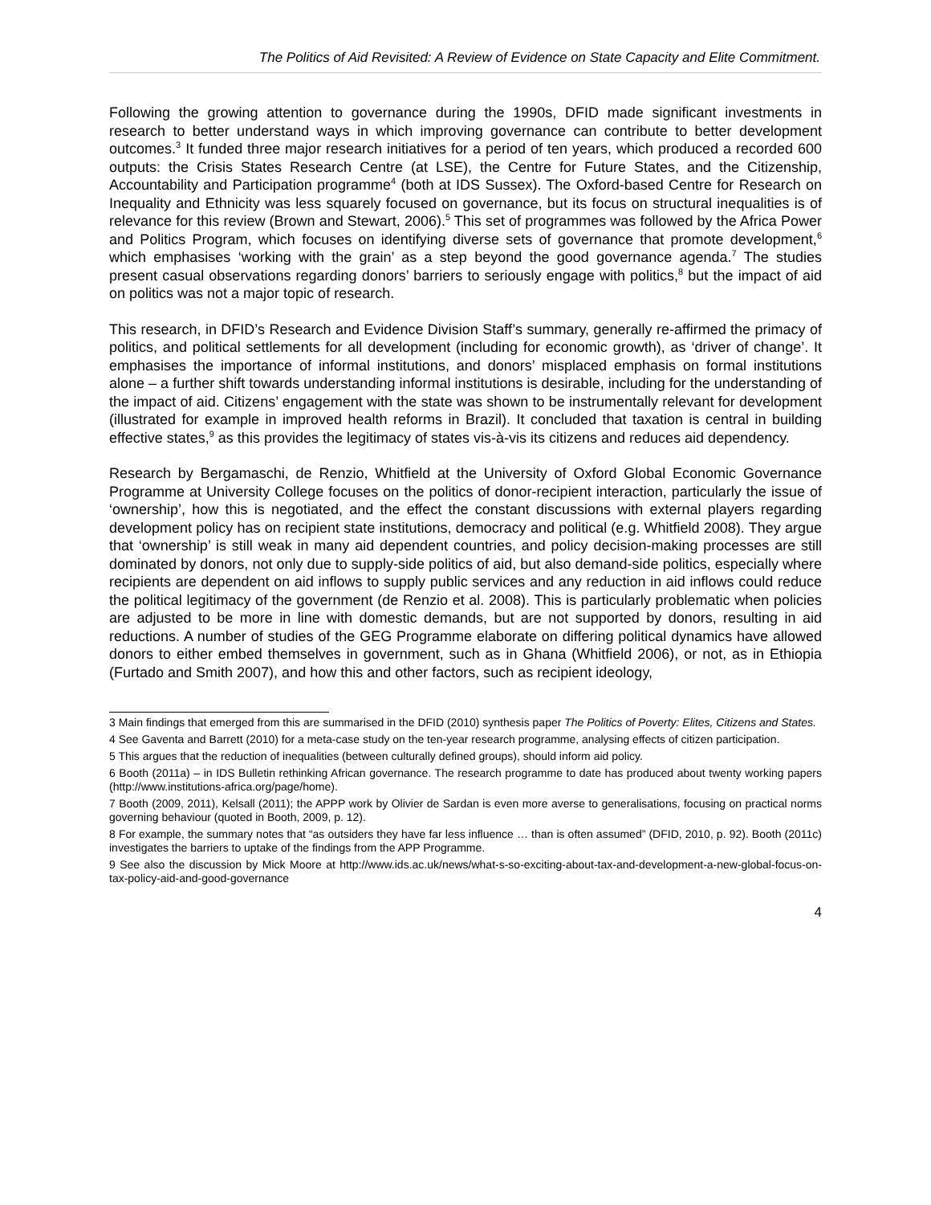The Politics of Aid Revisited: A Review of Evidence on State Capacity and Elite Commitment.
Following the growing attention to governance during the 1990s, DFID made significant investments in research to better understand ways in which improving governance can contribute to better development outcomes.<sup>3</sup> It funded three major research initiatives for a period of ten years, which produced a recorded 600 outputs: the Crisis States Research Centre (at LSE), the Centre for Future States, and the Citizenship, Accountability and Participation programme<sup>4</sup> (both at IDS Sussex). The Oxford-based Centre for Research on Inequality and Ethnicity was less squarely focused on governance, but its focus on structural inequalities is of relevance for this review (Brown and Stewart, 2006).<sup>5</sup> This set of programmes was followed by the Africa Power and Politics Program, which focuses on identifying diverse sets of governance that promote development,<sup>6</sup> which emphasises ‘working with the grain’ as a step beyond the good governance agenda.<sup>7</sup> The studies present casual observations regarding donors’ barriers to seriously engage with politics,<sup>8</sup> but the impact of aid on politics was not a major topic of research.
This research, in DFID’s Research and Evidence Division Staff’s summary, generally re-affirmed the primacy of politics, and political settlements for all development (including for economic growth), as ‘driver of change’. It emphasises the importance of informal institutions, and donors’ misplaced emphasis on formal institutions alone – a further shift towards understanding informal institutions is desirable, including for the understanding of the impact of aid. Citizens’ engagement with the state was shown to be instrumentally relevant for development (illustrated for example in improved health reforms in Brazil). It concluded that taxation is central in building effective states,<sup>9</sup> as this provides the legitimacy of states vis-à-vis its citizens and reduces aid dependency.
Research by Bergamaschi, de Renzio, Whitfield at the University of Oxford Global Economic Governance Programme at University College focuses on the politics of donor-recipient interaction, particularly the issue of ‘ownership’, how this is negotiated, and the effect the constant discussions with external players regarding development policy has on recipient state institutions, democracy and political (e.g. Whitfield 2008). They argue that ‘ownership’ is still weak in many aid dependent countries, and policy decision-making processes are still dominated by donors, not only due to supply-side politics of aid, but also demand-side politics, especially where recipients are dependent on aid inflows to supply public services and any reduction in aid inflows could reduce the political legitimacy of the government (de Renzio et al. 2008). This is particularly problematic when policies are adjusted to be more in line with domestic demands, but are not supported by donors, resulting in aid reductions. A number of studies of the GEG Programme elaborate on differing political dynamics have allowed donors to either embed themselves in government, such as in Ghana (Whitfield 2006), or not, as in Ethiopia (Furtado and Smith 2007), and how this and other factors, such as recipient ideology,
3 Main findings that emerged from this are summarised in the DFID (2010) synthesis paper The Politics of Poverty: Elites, Citizens and States.
4 See Gaventa and Barrett (2010) for a meta-case study on the ten-year research programme, analysing effects of citizen participation.
5 This argues that the reduction of inequalities (between culturally defined groups), should inform aid policy.
6 Booth (2011a) – in IDS Bulletin rethinking African governance. The research programme to date has produced about twenty working papers (http://www.institutions-africa.org/page/home).
7 Booth (2009, 2011), Kelsall (2011); the APPP work by Olivier de Sardan is even more averse to generalisations, focusing on practical norms governing behaviour (quoted in Booth, 2009, p. 12).
8 For example, the summary notes that “as outsiders they have far less influence … than is often assumed” (DFID, 2010, p. 92). Booth (2011c) investigates the barriers to uptake of the findings from the APP Programme.
9 See also the discussion by Mick Moore at http://www.ids.ac.uk/news/what-s-so-exciting-about-tax-and-development-a-new-global-focus-on-tax-policy-aid-and-good-governance
4